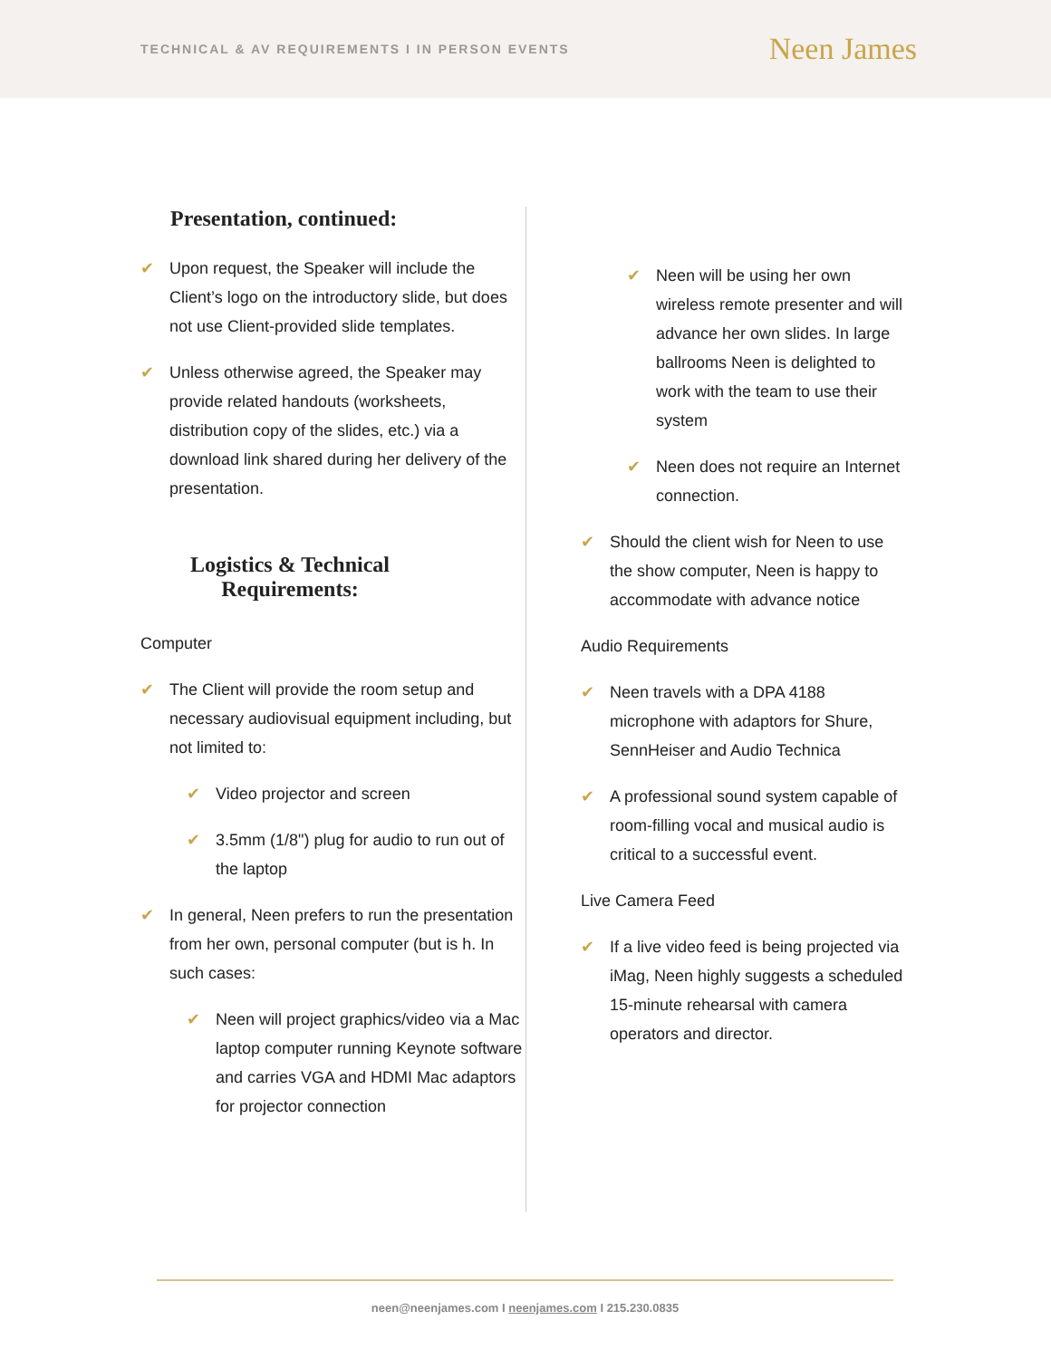TECHNICAL & AV REQUIREMENTS I IN PERSON EVENTS
Neen James
Presentation, continued:
✔ Upon request, the Speaker will include the Client’s logo on the introductory slide, but does not use Client-provided slide templates.
✔ Unless otherwise agreed, the Speaker may provide related handouts (worksheets, distribution copy of the slides, etc.) via a download link shared during her delivery of the presentation.
Logistics & Technical Requirements:
Computer
✔ The Client will provide the room setup and necessary audiovisual equipment including, but not limited to:
✔ Video projector and screen
✔ 3.5mm (1/8") plug for audio to run out of the laptop
✔ In general, Neen prefers to run the presentation from her own, personal computer (but is h. In such cases:
✔ Neen will project graphics/video via a Mac laptop computer running Keynote software and carries VGA and HDMI Mac adaptors for projector connection
✔ Neen will be using her own wireless remote presenter and will advance her own slides. In large ballrooms Neen is delighted to work with the team to use their system
✔ Neen does not require an Internet connection.
✔ Should the client wish for Neen to use the show computer, Neen is happy to accommodate with advance notice
Audio Requirements
✔ Neen travels with a DPA 4188 microphone with adaptors for Shure, SennHeiser and Audio Technica
✔ A professional sound system capable of room-filling vocal and musical audio is critical to a successful event.
Live Camera Feed
✔ If a live video feed is being projected via iMag, Neen highly suggests a scheduled 15-minute rehearsal with camera operators and director.
neen@neenjames.com I neenjames.com I 215.230.0835